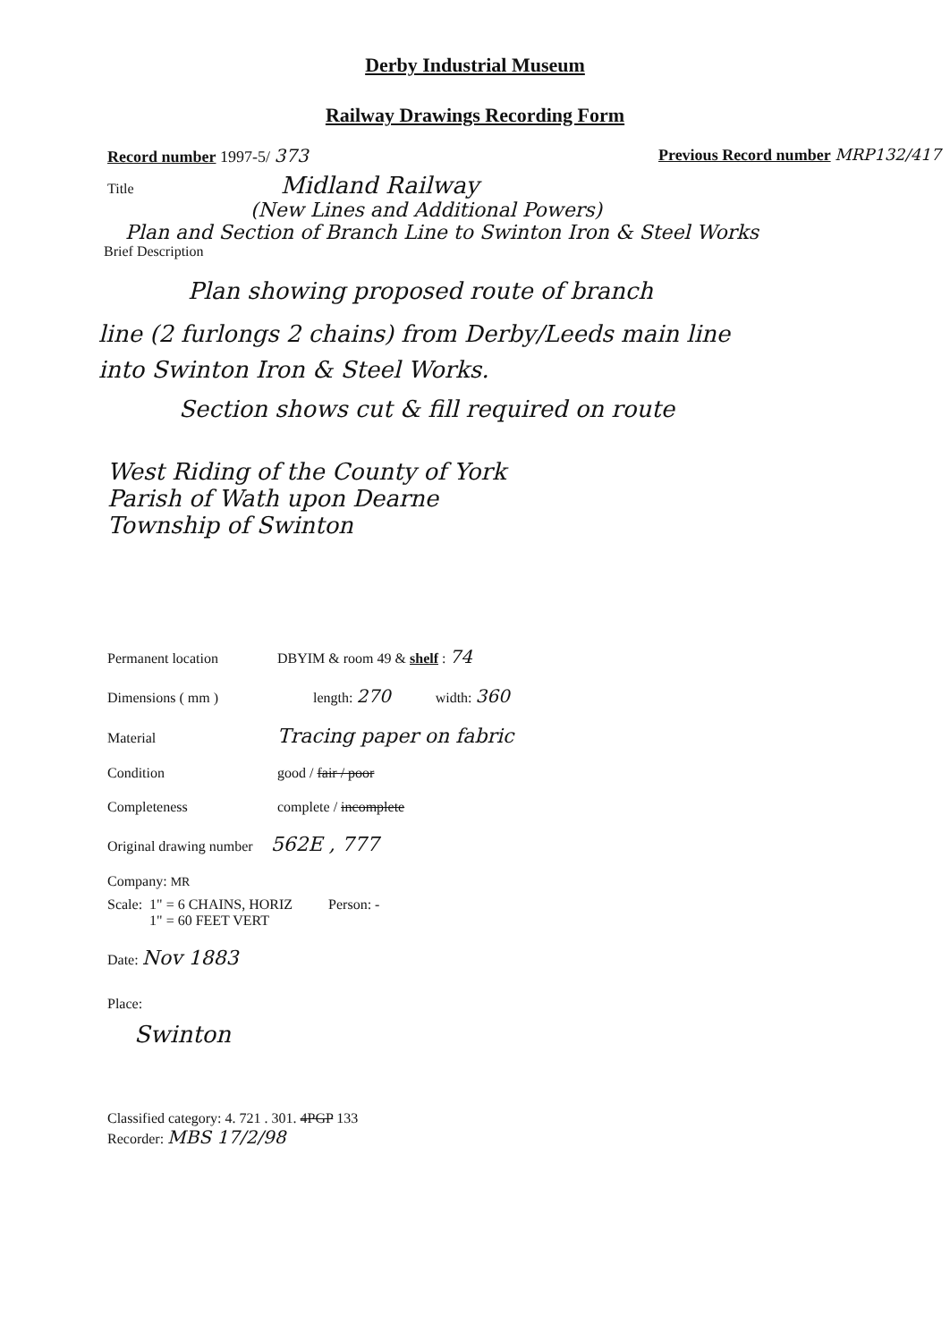Derby Industrial Museum
Railway Drawings Recording Form
Record number 1997-5/ 373 Previous Record number MRP132/417
Title Midland Railway
(New Lines and Additional Powers)
Plan and Section of Branch Line to Swinton Iron & Steel Works
Brief Description
Plan showing proposed route of branch
line (2 furlongs 2 chains) from Derby/Leeds main line
into Swinton Iron & Steel Works.
Section shows cut & fill required on route
West Riding of the County of York
Parish of Wath upon Dearne
Township of Swinton
Permanent location DBYIM & room 49 & shelf : 74
Dimensions ( mm ) length: 270 width: 360
Material Tracing paper on fabric
Condition good / fair / poor
Completeness complete / incomplete
Original drawing number 562E , 777
Company: MR
Scale: 1" = 6 CHAINS, HORIZ
1" = 60 FEET VERT Person: -
Date: Nov 1883
Place:
Swinton
Classified category: 4. 721 . 301. 4PGP 133
Recorder: MBS 17/2/98